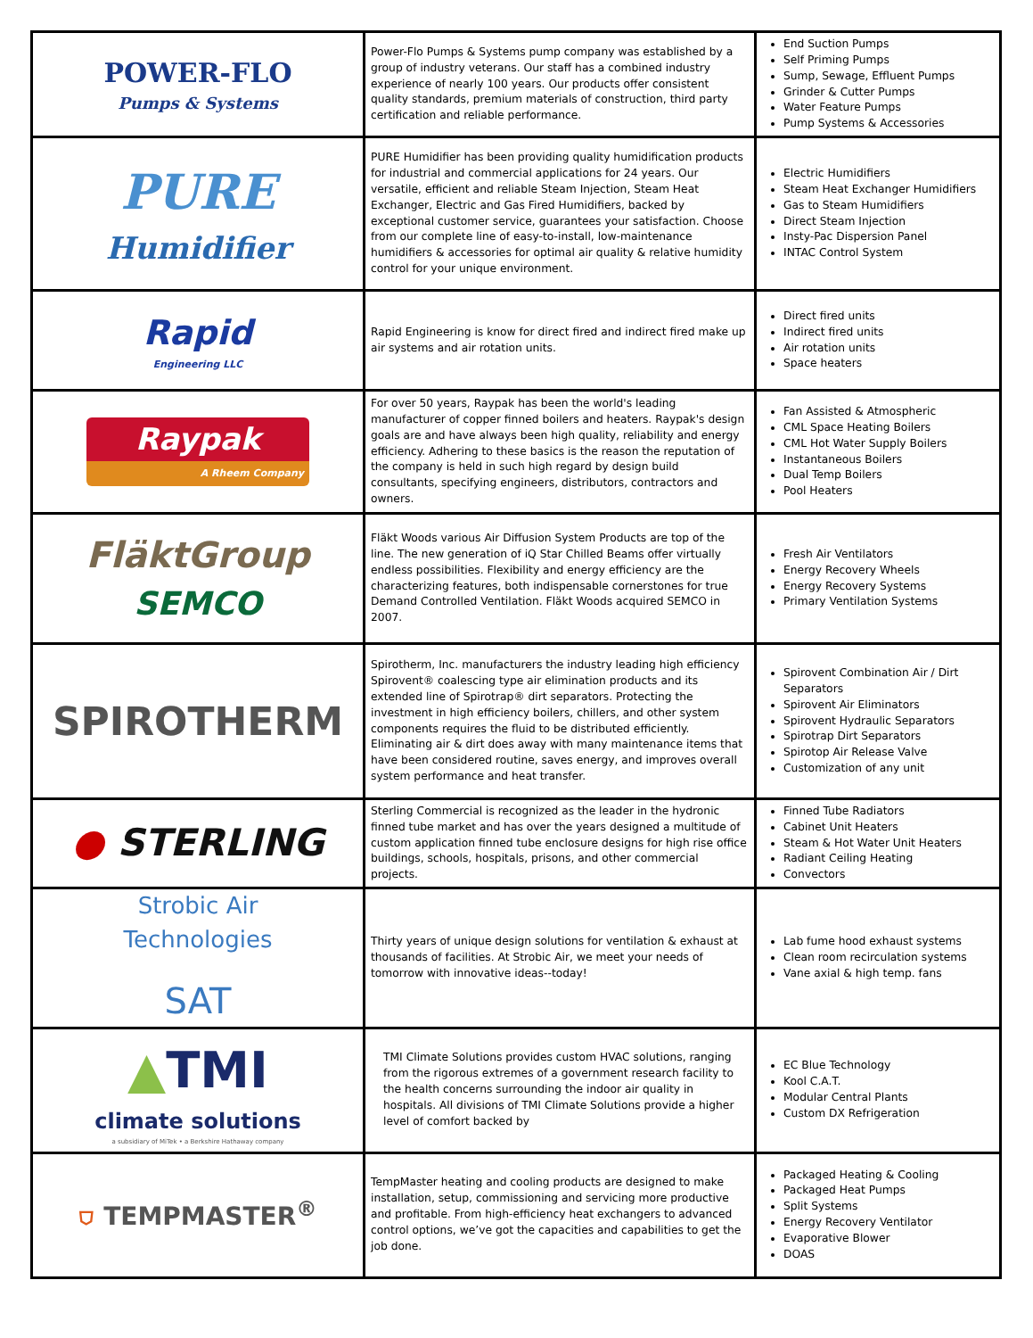| POWER-FLO Pumps & Systems | Power-Flo Pumps & Systems pump company was established by a group of industry veterans. Our staff has a combined industry experience of nearly 100 years. Our products offer consistent quality standards, premium materials of construction, third party certification and reliable performance. | End Suction Pumps Self Priming Pumps Sump, Sewage, Effluent Pumps Grinder & Cutter Pumps Water Feature Pumps Pump Systems & Accessories |
| PURE Humidifier | PURE Humidifier has been providing quality humidification products for industrial and commercial applications for 24 years. Our versatile, efficient and reliable Steam Injection, Steam Heat Exchanger, Electric and Gas Fired Humidifiers, backed by exceptional customer service, guarantees your satisfaction. Choose from our complete line of easy-to-install, low-maintenance humidifiers & accessories for optimal air quality & relative humidity control for your unique environment. | Electric Humidifiers Steam Heat Exchanger Humidifiers Gas to Steam Humidifiers Direct Steam Injection Insty-Pac Dispersion Panel INTAC Control System |
| Rapid Engineering LLC | Rapid Engineering is know for direct fired and indirect fired make up air systems and air rotation units. | Direct fired units Indirect fired units Air rotation units Space heaters |
| Raypak A Rheem Company | For over 50 years, Raypak has been the world's leading manufacturer of copper finned boilers and heaters. Raypak's design goals are and have always been high quality, reliability and energy efficiency. Adhering to these basics is the reason the reputation of the company is held in such high regard by design build consultants, specifying engineers, distributors, contractors and owners. | Fan Assisted & Atmospheric CML Space Heating Boilers CML Hot Water Supply Boilers Instantaneous Boilers Dual Temp Boilers Pool Heaters |
| FläktGroup SEMCO | Fläkt Woods various Air Diffusion System Products are top of the line. The new generation of iQ Star Chilled Beams offer virtually endless possibilities. Flexibility and energy efficiency are the characterizing features, both indispensable cornerstones for true Demand Controlled Ventilation. Fläkt Woods acquired SEMCO in 2007. | Fresh Air Ventilators Energy Recovery Wheels Energy Recovery Systems Primary Ventilation Systems |
| SPIROTHERM | Spirotherm, Inc. manufacturers the industry leading high efficiency Spirovent® coalescing type air elimination products and its extended line of Spirotrap® dirt separators. Protecting the investment in high efficiency boilers, chillers, and other system components requires the fluid to be distributed efficiently. Eliminating air & dirt does away with many maintenance items that have been considered routine, saves energy, and improves overall system performance and heat transfer. | Spirovent Combination Air / Dirt Separators Spirovent Air Eliminators Spirovent Hydraulic Separators Spirotrap Dirt Separators Spirotop Air Release Valve Customization of any unit |
| ● STERLING | Sterling Commercial is recognized as the leader in the hydronic finned tube market and has over the years designed a multitude of custom application finned tube enclosure designs for high rise office buildings, schools, hospitals, prisons, and other commercial projects. | Finned Tube Radiators Cabinet Unit Heaters Steam & Hot Water Unit Heaters Radiant Ceiling Heating Convectors |
| Strobic Air Technologies SAT | Thirty years of unique design solutions for ventilation & exhaust at thousands of facilities. At Strobic Air, we meet your needs of tomorrow with innovative ideas--today! | Lab fume hood exhaust systems Clean room recirculation systems Vane axial & high temp. fans |
| ▲ TMI climate solutions a subsidiary of MiTek • a Berkshire Hathaway company | TMI Climate Solutions provides custom HVAC solutions, ranging from the rigorous extremes of a government research facility to the health concerns surrounding the indoor air quality in hospitals. All divisions of TMI Climate Solutions provide a higher level of comfort backed by | EC Blue Technology Kool C.A.T. Modular Central Plants Custom DX Refrigeration |
| ⛉ TEMPMASTER<sup>®</sup> | TempMaster heating and cooling products are designed to make installation, setup, commissioning and servicing more productive and profitable. From high-efficiency heat exchangers to advanced control options, we’ve got the capacities and capabilities to get the job done. | Packaged Heating & Cooling Packaged Heat Pumps Split Systems Energy Recovery Ventilator Evaporative Blower DOAS |